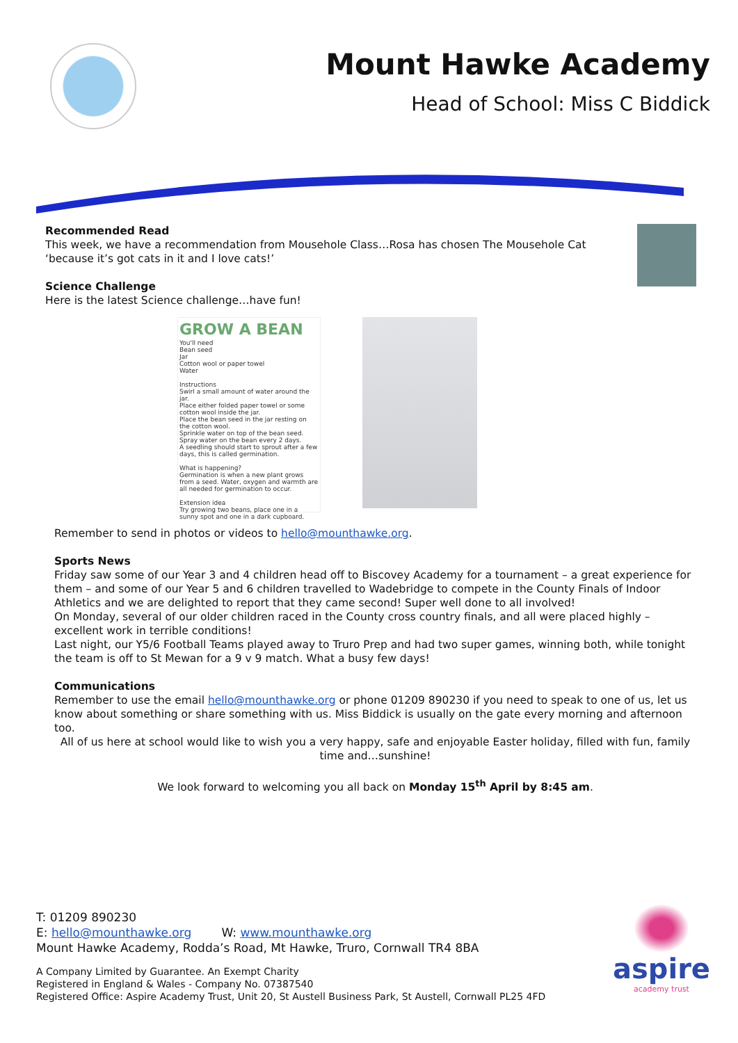Mount Hawke Academy
Head of School: Miss C Biddick
Recommended Read
This week, we have a recommendation from Mousehole Class…Rosa has chosen The Mousehole Cat
‘because it’s got cats in it and I love cats!’
Science Challenge
Here is the latest Science challenge…have fun!
GROW A BEAN
You'll need
Bean seed
Jar
Cotton wool or paper towel
Water
Instructions
Swirl a small amount of water around the jar.
Place either folded paper towel or some cotton wool inside the jar.
Place the bean seed in the jar resting on the cotton wool.
Sprinkle water on top of the bean seed.
Spray water on the bean every 2 days.
A seedling should start to sprout after a few days, this is called germination.
What is happening?
Germination is when a new plant grows from a seed. Water, oxygen and warmth are all needed for germination to occur.
Extension idea
Try growing two beans, place one in a sunny spot and one in a dark cupboard.
Remember to send in photos or videos to hello@mounthawke.org.
Sports News
Friday saw some of our Year 3 and 4 children head off to Biscovey Academy for a tournament – a great experience for them – and some of our Year 5 and 6 children travelled to Wadebridge to compete in the County Finals of Indoor Athletics and we are delighted to report that they came second! Super well done to all involved!
On Monday, several of our older children raced in the County cross country finals, and all were placed highly – excellent work in terrible conditions!
Last night, our Y5/6 Football Teams played away to Truro Prep and had two super games, winning both, while tonight the team is off to St Mewan for a 9 v 9 match. What a busy few days!
Communications
Remember to use the email hello@mounthawke.org or phone 01209 890230 if you need to speak to one of us, let us know about something or share something with us. Miss Biddick is usually on the gate every morning and afternoon too.
All of us here at school would like to wish you a very happy, safe and enjoyable Easter holiday, filled with fun, family time and…sunshine!
We look forward to welcoming you all back on Monday 15<sup>th</sup> April by 8:45 am.
T: 01209 890230
E: hello@mounthawke.org W: www.mounthawke.org
Mount Hawke Academy, Rodda’s Road, Mt Hawke, Truro, Cornwall TR4 8BA
A Company Limited by Guarantee. An Exempt Charity
Registered in England & Wales - Company No. 07387540
Registered Office: Aspire Academy Trust, Unit 20, St Austell Business Park, St Austell, Cornwall PL25 4FD
aspire
academy trust